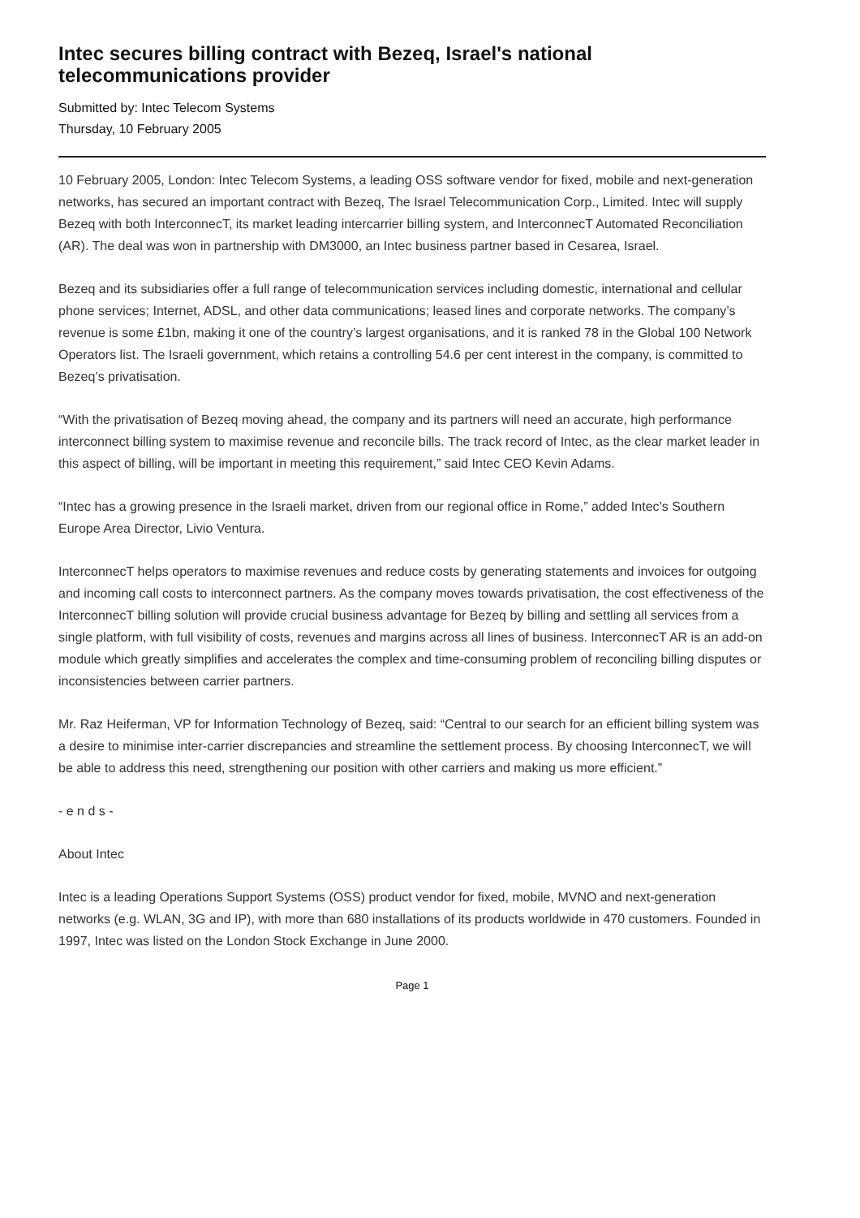Intec secures billing contract with Bezeq, Israel's national telecommunications provider
Submitted by: Intec Telecom Systems
Thursday, 10 February 2005
10 February 2005, London: Intec Telecom Systems, a leading OSS software vendor for fixed, mobile and next-generation networks, has secured an important contract with Bezeq, The Israel Telecommunication Corp., Limited. Intec will supply Bezeq with both InterconnecT, its market leading intercarrier billing system, and InterconnecT Automated Reconciliation (AR). The deal was won in partnership with DM3000, an Intec business partner based in Cesarea, Israel.
Bezeq and its subsidiaries offer a full range of telecommunication services including domestic, international and cellular phone services; Internet, ADSL, and other data communications; leased lines and corporate networks. The company’s revenue is some £1bn, making it one of the country’s largest organisations, and it is ranked 78 in the Global 100 Network Operators list. The Israeli government, which retains a controlling 54.6 per cent interest in the company, is committed to Bezeq’s privatisation.
“With the privatisation of Bezeq moving ahead, the company and its partners will need an accurate, high performance interconnect billing system to maximise revenue and reconcile bills. The track record of Intec, as the clear market leader in this aspect of billing, will be important in meeting this requirement,” said Intec CEO Kevin Adams.
“Intec has a growing presence in the Israeli market, driven from our regional office in Rome,” added Intec’s Southern Europe Area Director, Livio Ventura.
InterconnecT helps operators to maximise revenues and reduce costs by generating statements and invoices for outgoing and incoming call costs to interconnect partners. As the company moves towards privatisation, the cost effectiveness of the InterconnecT billing solution will provide crucial business advantage for Bezeq by billing and settling all services from a single platform, with full visibility of costs, revenues and margins across all lines of business. InterconnecT AR is an add-on module which greatly simplifies and accelerates the complex and time-consuming problem of reconciling billing disputes or inconsistencies between carrier partners.
Mr. Raz Heiferman, VP for Information Technology of Bezeq, said: “Central to our search for an efficient billing system was a desire to minimise inter-carrier discrepancies and streamline the settlement process. By choosing InterconnecT, we will be able to address this need, strengthening our position with other carriers and making us more efficient.”
- e n d s -
About Intec
Intec is a leading Operations Support Systems (OSS) product vendor for fixed, mobile, MVNO and next-generation networks (e.g. WLAN, 3G and IP), with more than 680 installations of its products worldwide in 470 customers. Founded in 1997, Intec was listed on the London Stock Exchange in June 2000.
Page 1